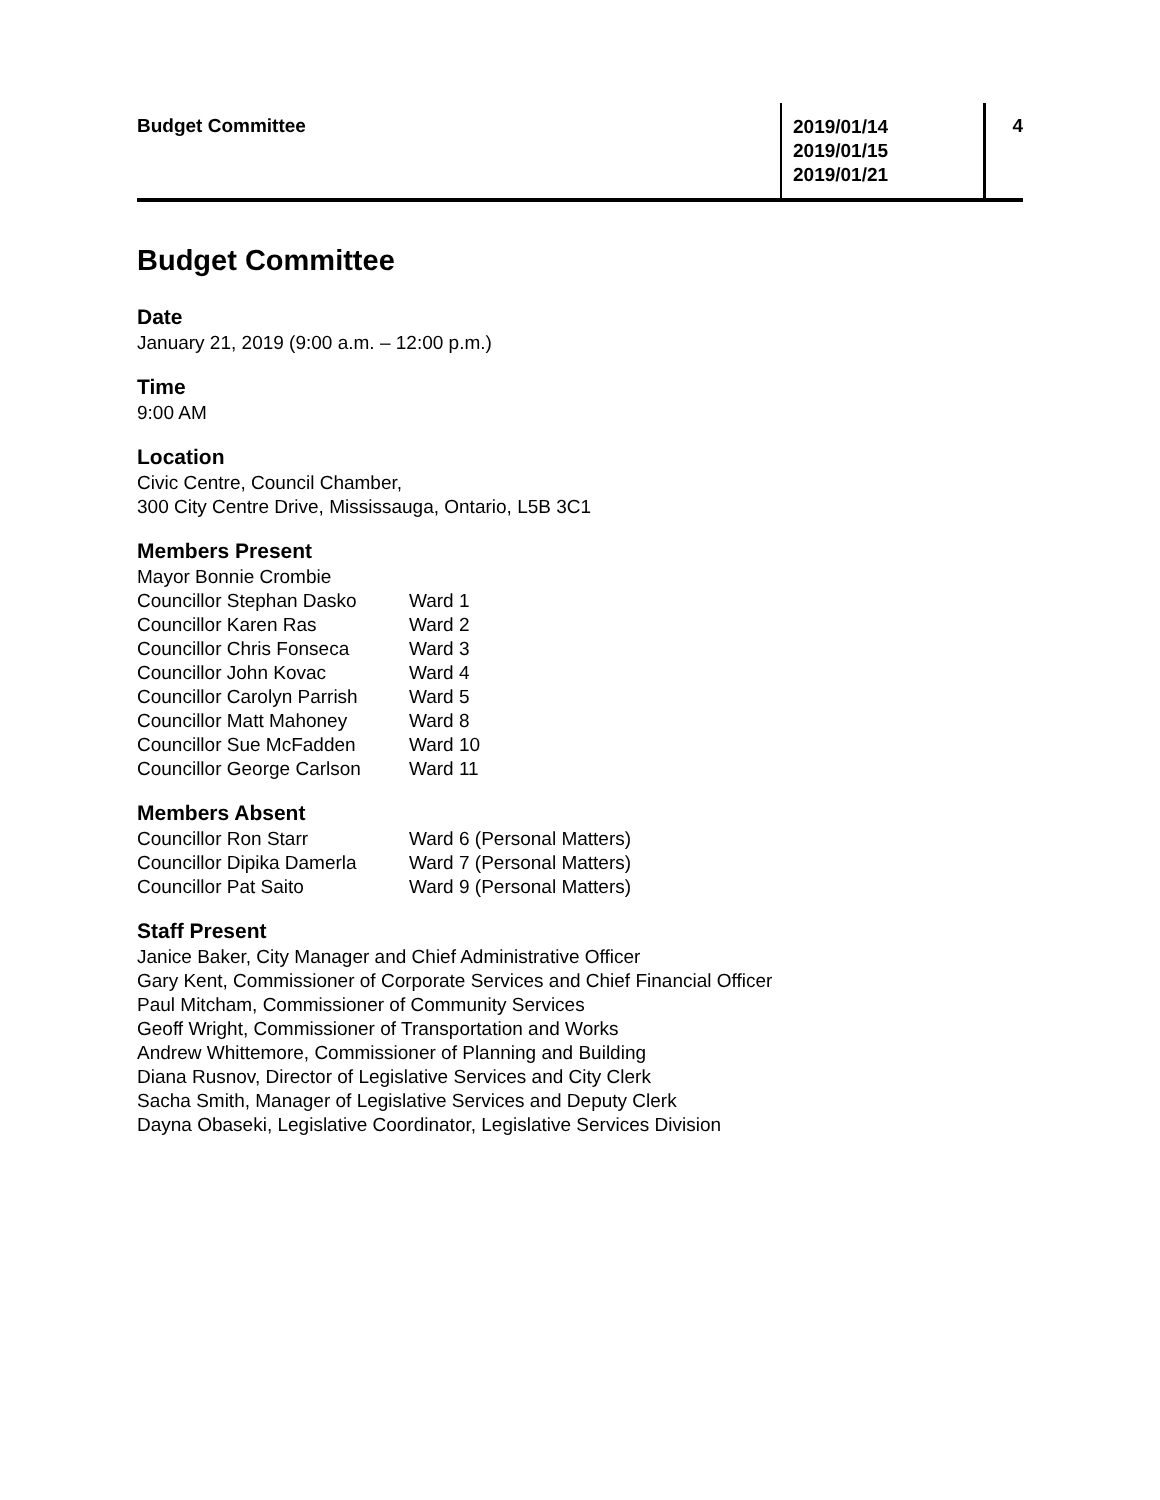Budget Committee
2019/01/14
2019/01/15
2019/01/21
4
Budget Committee
Date
January 21, 2019 (9:00 a.m. – 12:00 p.m.)
Time
9:00 AM
Location
Civic Centre, Council Chamber,
300 City Centre Drive, Mississauga, Ontario, L5B 3C1
Members Present
| Mayor Bonnie Crombie | |
| Councillor Stephan Dasko | Ward 1 |
| Councillor Karen Ras | Ward 2 |
| Councillor Chris Fonseca | Ward 3 |
| Councillor John Kovac | Ward 4 |
| Councillor Carolyn Parrish | Ward 5 |
| Councillor Matt Mahoney | Ward 8 |
| Councillor Sue McFadden | Ward 10 |
| Councillor George Carlson | Ward 11 |
Members Absent
| Councillor Ron Starr | Ward 6 (Personal Matters) |
| Councillor Dipika Damerla | Ward 7 (Personal Matters) |
| Councillor Pat Saito | Ward 9 (Personal Matters) |
Staff Present
Janice Baker, City Manager and Chief Administrative Officer
Gary Kent, Commissioner of Corporate Services and Chief Financial Officer
Paul Mitcham, Commissioner of Community Services
Geoff Wright, Commissioner of Transportation and Works
Andrew Whittemore, Commissioner of Planning and Building
Diana Rusnov, Director of Legislative Services and City Clerk
Sacha Smith, Manager of Legislative Services and Deputy Clerk
Dayna Obaseki, Legislative Coordinator, Legislative Services Division